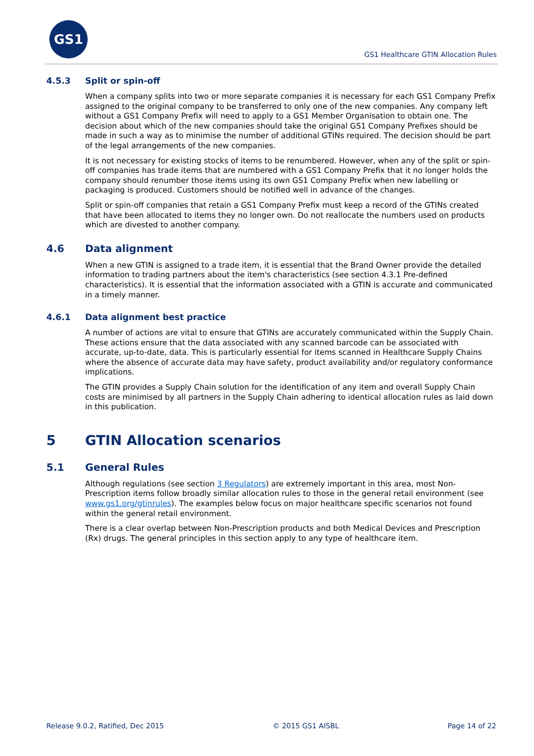GS1
GS1 Healthcare GTIN Allocation Rules
4.5.3 Split or spin-off
When a company splits into two or more separate companies it is necessary for each GS1 Company Prefix assigned to the original company to be transferred to only one of the new companies. Any company left without a GS1 Company Prefix will need to apply to a GS1 Member Organisation to obtain one. The decision about which of the new companies should take the original GS1 Company Prefixes should be made in such a way as to minimise the number of additional GTINs required. The decision should be part of the legal arrangements of the new companies.
It is not necessary for existing stocks of items to be renumbered. However, when any of the split or spin-off companies has trade items that are numbered with a GS1 Company Prefix that it no longer holds the company should renumber those items using its own GS1 Company Prefix when new labelling or packaging is produced. Customers should be notified well in advance of the changes.
Split or spin-off companies that retain a GS1 Company Prefix must keep a record of the GTINs created that have been allocated to items they no longer own. Do not reallocate the numbers used on products which are divested to another company.
4.6 Data alignment
When a new GTIN is assigned to a trade item, it is essential that the Brand Owner provide the detailed information to trading partners about the item's characteristics (see section 4.3.1 Pre-defined characteristics). It is essential that the information associated with a GTIN is accurate and communicated in a timely manner.
4.6.1 Data alignment best practice
A number of actions are vital to ensure that GTINs are accurately communicated within the Supply Chain. These actions ensure that the data associated with any scanned barcode can be associated with accurate, up-to-date, data. This is particularly essential for items scanned in Healthcare Supply Chains where the absence of accurate data may have safety, product availability and/or regulatory conformance implications.
The GTIN provides a Supply Chain solution for the identification of any item and overall Supply Chain costs are minimised by all partners in the Supply Chain adhering to identical allocation rules as laid down in this publication.
5 GTIN Allocation scenarios
5.1 General Rules
Although regulations (see section 3 Regulators) are extremely important in this area, most Non-Prescription items follow broadly similar allocation rules to those in the general retail environment (see www.gs1.org/gtinrules). The examples below focus on major healthcare specific scenarios not found within the general retail environment.
There is a clear overlap between Non-Prescription products and both Medical Devices and Prescription (Rx) drugs. The general principles in this section apply to any type of healthcare item.
Release 9.0.2, Ratified, Dec 2015 © 2015 GS1 AISBL Page 14 of 22